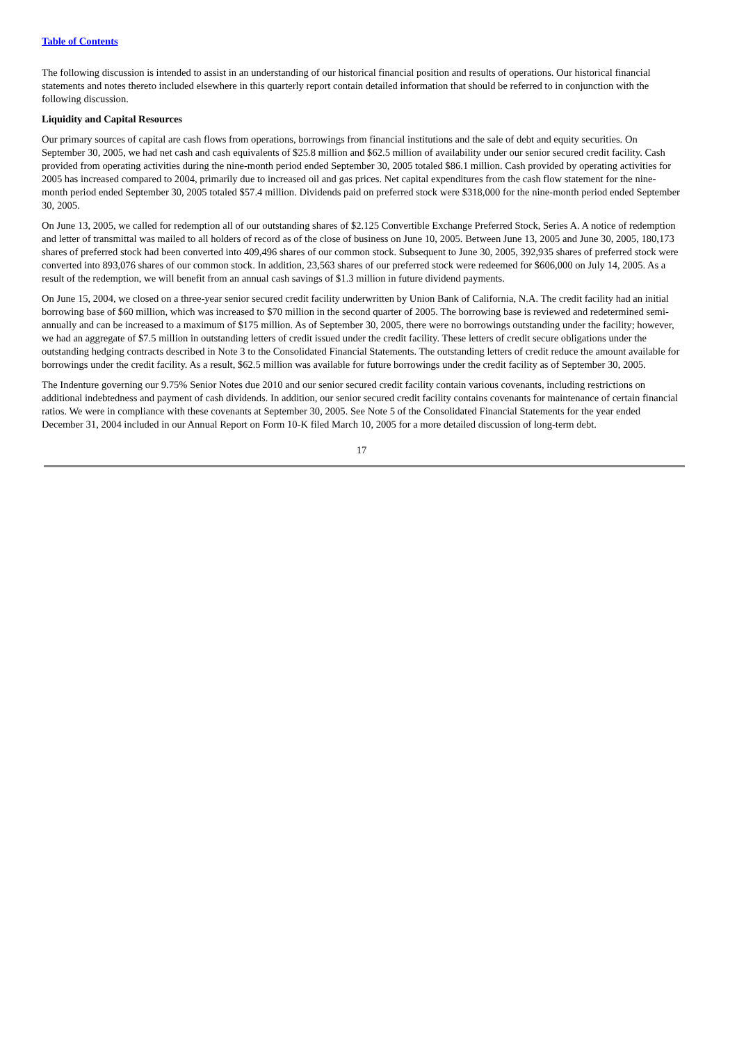Table of Contents
The following discussion is intended to assist in an understanding of our historical financial position and results of operations. Our historical financial statements and notes thereto included elsewhere in this quarterly report contain detailed information that should be referred to in conjunction with the following discussion.
Liquidity and Capital Resources
Our primary sources of capital are cash flows from operations, borrowings from financial institutions and the sale of debt and equity securities. On September 30, 2005, we had net cash and cash equivalents of $25.8 million and $62.5 million of availability under our senior secured credit facility. Cash provided from operating activities during the nine-month period ended September 30, 2005 totaled $86.1 million. Cash provided by operating activities for 2005 has increased compared to 2004, primarily due to increased oil and gas prices. Net capital expenditures from the cash flow statement for the nine-month period ended September 30, 2005 totaled $57.4 million. Dividends paid on preferred stock were $318,000 for the nine-month period ended September 30, 2005.
On June 13, 2005, we called for redemption all of our outstanding shares of $2.125 Convertible Exchange Preferred Stock, Series A. A notice of redemption and letter of transmittal was mailed to all holders of record as of the close of business on June 10, 2005. Between June 13, 2005 and June 30, 2005, 180,173 shares of preferred stock had been converted into 409,496 shares of our common stock. Subsequent to June 30, 2005, 392,935 shares of preferred stock were converted into 893,076 shares of our common stock. In addition, 23,563 shares of our preferred stock were redeemed for $606,000 on July 14, 2005. As a result of the redemption, we will benefit from an annual cash savings of $1.3 million in future dividend payments.
On June 15, 2004, we closed on a three-year senior secured credit facility underwritten by Union Bank of California, N.A. The credit facility had an initial borrowing base of $60 million, which was increased to $70 million in the second quarter of 2005. The borrowing base is reviewed and redetermined semi-annually and can be increased to a maximum of $175 million. As of September 30, 2005, there were no borrowings outstanding under the facility; however, we had an aggregate of $7.5 million in outstanding letters of credit issued under the credit facility. These letters of credit secure obligations under the outstanding hedging contracts described in Note 3 to the Consolidated Financial Statements. The outstanding letters of credit reduce the amount available for borrowings under the credit facility. As a result, $62.5 million was available for future borrowings under the credit facility as of September 30, 2005.
The Indenture governing our 9.75% Senior Notes due 2010 and our senior secured credit facility contain various covenants, including restrictions on additional indebtedness and payment of cash dividends. In addition, our senior secured credit facility contains covenants for maintenance of certain financial ratios. We were in compliance with these covenants at September 30, 2005. See Note 5 of the Consolidated Financial Statements for the year ended December 31, 2004 included in our Annual Report on Form 10-K filed March 10, 2005 for a more detailed discussion of long-term debt.
17